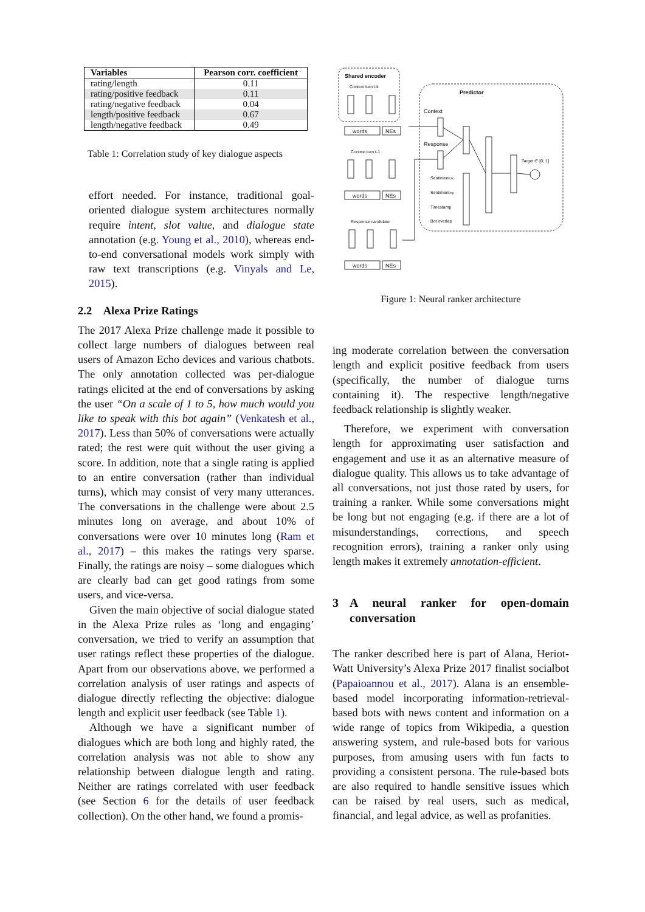| Variables | Pearson corr. coefficient |
| --- | --- |
| rating/length | 0.11 |
| rating/positive feedback | 0.11 |
| rating/negative feedback | 0.04 |
| length/positive feedback | 0.67 |
| length/negative feedback | 0.49 |
Table 1: Correlation study of key dialogue aspects
effort needed. For instance, traditional goal-oriented dialogue system architectures normally require intent, slot value, and dialogue state annotation (e.g. Young et al., 2010), whereas end-to-end conversational models work simply with raw text transcriptions (e.g. Vinyals and Le, 2015).
2.2 Alexa Prize Ratings
The 2017 Alexa Prize challenge made it possible to collect large numbers of dialogues between real users of Amazon Echo devices and various chatbots. The only annotation collected was per-dialogue ratings elicited at the end of conversations by asking the user “On a scale of 1 to 5, how much would you like to speak with this bot again” (Venkatesh et al., 2017). Less than 50% of conversations were actually rated; the rest were quit without the user giving a score. In addition, note that a single rating is applied to an entire conversation (rather than individual turns), which may consist of very many utterances. The conversations in the challenge were about 2.5 minutes long on average, and about 10% of conversations were over 10 minutes long (Ram et al., 2017) – this makes the ratings very sparse. Finally, the ratings are noisy – some dialogues which are clearly bad can get good ratings from some users, and vice-versa.
Given the main objective of social dialogue stated in the Alexa Prize rules as ‘long and engaging’ conversation, we tried to verify an assumption that user ratings reflect these properties of the dialogue. Apart from our observations above, we performed a correlation analysis of user ratings and aspects of dialogue directly reflecting the objective: dialogue length and explicit user feedback (see Table 1).
Although we have a significant number of dialogues which are both long and highly rated, the correlation analysis was not able to show any relationship between dialogue length and rating. Neither are ratings correlated with user feedback (see Section 6 for the details of user feedback collection). On the other hand, we found a promis-
Shared encoder
Context turn t-k
Predictor
Context
Response
Context turn t-1
Response candidate
Sentimentctx
Sentimentrsp
Timestamp
Bot overlap
Target ∈ [0, 1]
words
NEs
words
NEs
words
NEs
Figure 1: Neural ranker architecture
ing moderate correlation between the conversation length and explicit positive feedback from users (specifically, the number of dialogue turns containing it). The respective length/negative feedback relationship is slightly weaker.
Therefore, we experiment with conversation length for approximating user satisfaction and engagement and use it as an alternative measure of dialogue quality. This allows us to take advantage of all conversations, not just those rated by users, for training a ranker. While some conversations might be long but not engaging (e.g. if there are a lot of misunderstandings, corrections, and speech recognition errors), training a ranker only using length makes it extremely annotation-efficient.
3 A neural ranker for open-domain conversation
The ranker described here is part of Alana, Heriot-Watt University’s Alexa Prize 2017 finalist socialbot (Papaioannou et al., 2017). Alana is an ensemble-based model incorporating information-retrieval-based bots with news content and information on a wide range of topics from Wikipedia, a question answering system, and rule-based bots for various purposes, from amusing users with fun facts to providing a consistent persona. The rule-based bots are also required to handle sensitive issues which can be raised by real users, such as medical, financial, and legal advice, as well as profanities.